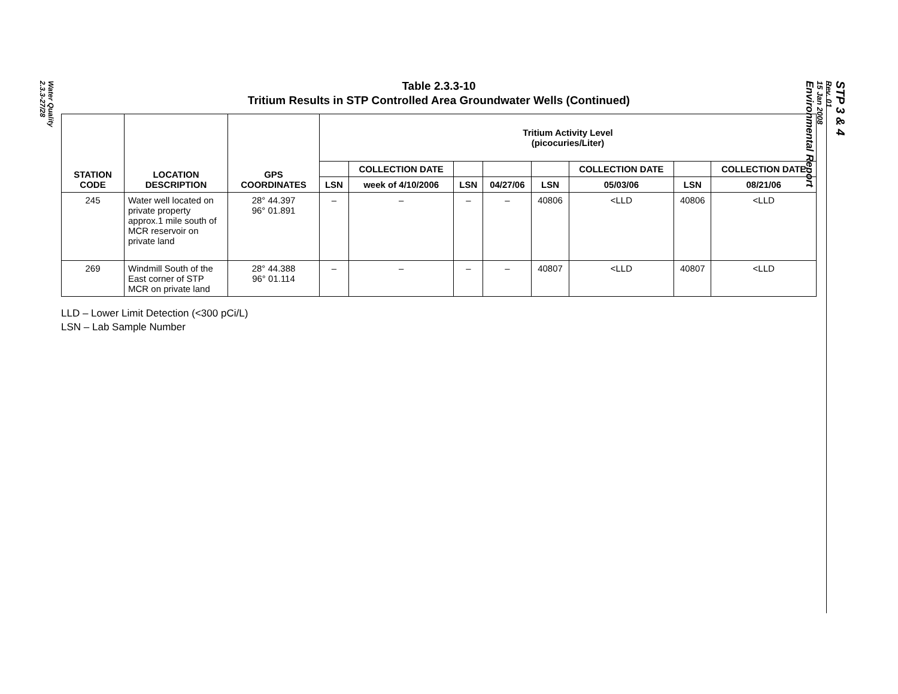Water Quality
2.3.3-27/28
STP 3 & 4
Rev. 01
15 Jan 2008
Environmental Report
Table 2.3.3-10
Tritium Results in STP Controlled Area Groundwater Wells (Continued)
| STATION CODE | LOCATION DESCRIPTION | GPS COORDINATES | Tritium Activity Level (picocuries/Liter) | | | | | | | |
| --- | --- | --- | --- | --- | --- | --- | --- | --- | --- | --- |
| | | | | COLLECTION DATE | | | | COLLECTION DATE | | COLLECTION DATE |
| | | | LSN | week of 4/10/2006 | LSN | 04/27/06 | LSN | 05/03/06 | LSN | 08/21/06 |
| 245 | Water well located on private property approx.1 mile south of MCR reservoir on private land | 28° 44.397 96° 01.891 | – | – | – | – | 40806 | <LLD | 40806 | <LLD |
| 269 | Windmill South of the East corner of STP MCR on private land | 28° 44.388 96° 01.114 | – | – | – | – | 40807 | <LLD | 40807 | <LLD |
LLD – Lower Limit Detection (<300 pCi/L)
LSN – Lab Sample Number